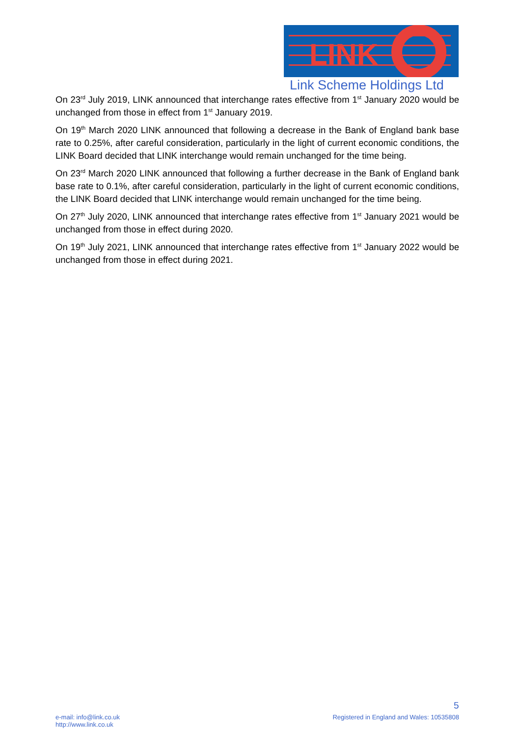LINK
Link Scheme Holdings Ltd
On 23<sup>rd</sup> July 2019, LINK announced that interchange rates effective from 1<sup>st</sup> January 2020 would be unchanged from those in effect from 1<sup>st</sup> January 2019.
On 19<sup>th</sup> March 2020 LINK announced that following a decrease in the Bank of England bank base rate to 0.25%, after careful consideration, particularly in the light of current economic conditions, the LINK Board decided that LINK interchange would remain unchanged for the time being.
On 23<sup>rd</sup> March 2020 LINK announced that following a further decrease in the Bank of England bank base rate to 0.1%, after careful consideration, particularly in the light of current economic conditions, the LINK Board decided that LINK interchange would remain unchanged for the time being.
On 27<sup>th</sup> July 2020, LINK announced that interchange rates effective from 1<sup>st</sup> January 2021 would be unchanged from those in effect during 2020.
On 19<sup>th</sup> July 2021, LINK announced that interchange rates effective from 1<sup>st</sup> January 2022 would be unchanged from those in effect during 2021.
5
e-mail: info@link.co.uk
http://www.link.co.uk
Registered in England and Wales: 10535808